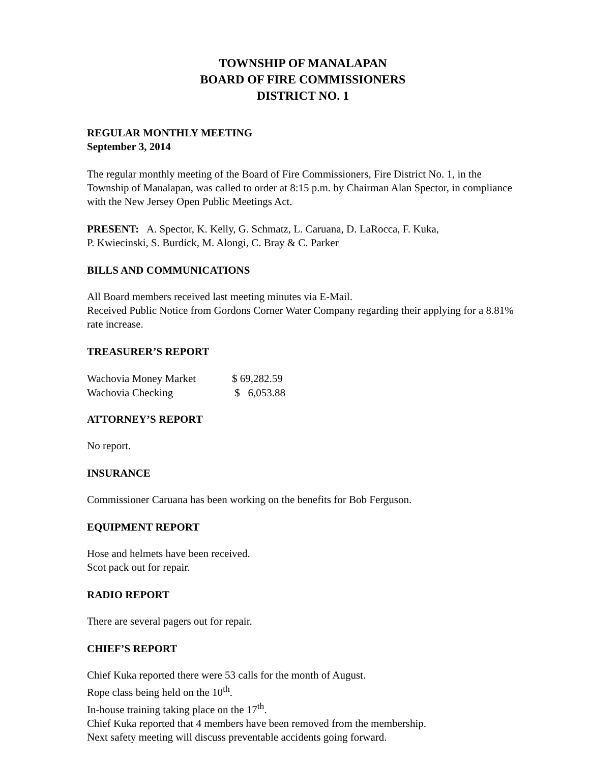TOWNSHIP OF MANALAPAN
BOARD OF FIRE COMMISSIONERS
DISTRICT NO. 1
REGULAR MONTHLY MEETING
September 3, 2014
The regular monthly meeting of the Board of Fire Commissioners, Fire District No. 1, in the Township of Manalapan, was called to order at 8:15 p.m. by Chairman Alan Spector, in compliance with the New Jersey Open Public Meetings Act.
PRESENT: A. Spector, K. Kelly, G. Schmatz, L. Caruana, D. LaRocca, F. Kuka,
P. Kwiecinski, S. Burdick, M. Alongi, C. Bray & C. Parker
BILLS AND COMMUNICATIONS
All Board members received last meeting minutes via E-Mail.
Received Public Notice from Gordons Corner Water Company regarding their applying for a 8.81% rate increase.
TREASURER’S REPORT
| Wachovia Money Market | $ 69,282.59 |
| Wachovia Checking | $ 6,053.88 |
ATTORNEY’S REPORT
No report.
INSURANCE
Commissioner Caruana has been working on the benefits for Bob Ferguson.
EQUIPMENT REPORT
Hose and helmets have been received.
Scot pack out for repair.
RADIO REPORT
There are several pagers out for repair.
CHIEF’S REPORT
Chief Kuka reported there were 53 calls for the month of August.
Rope class being held on the 10<sup>th</sup>.
In-house training taking place on the 17<sup>th</sup>.
Chief Kuka reported that 4 members have been removed from the membership.
Next safety meeting will discuss preventable accidents going forward.